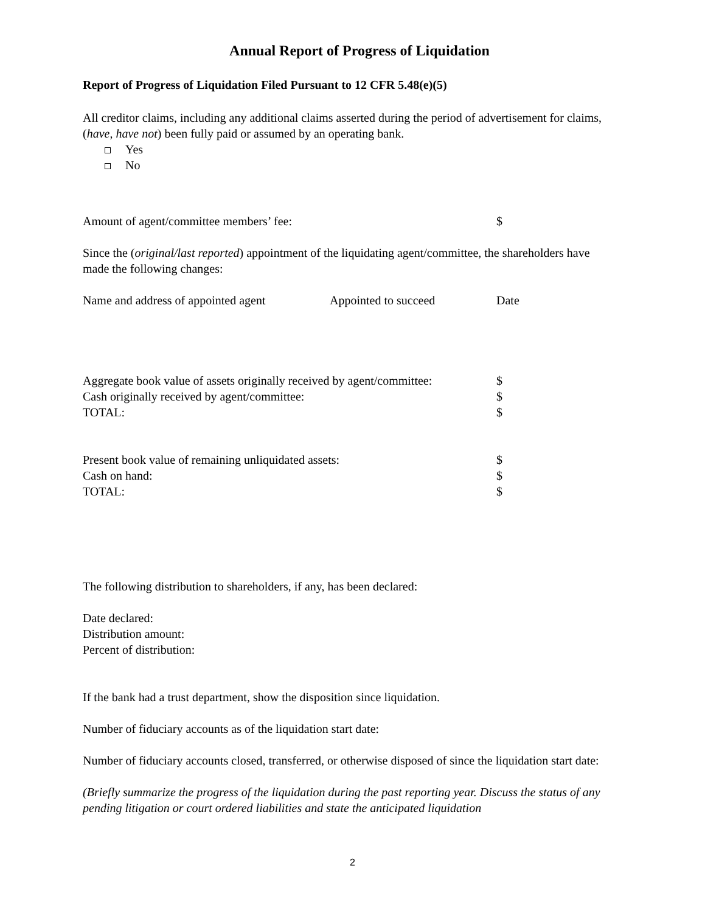Annual Report of Progress of Liquidation
Report of Progress of Liquidation Filed Pursuant to 12 CFR 5.48(e)(5)
All creditor claims, including any additional claims asserted during the period of advertisement for claims, (have, have not) been fully paid or assumed by an operating bank.
Yes
No
Amount of agent/committee members’ fee: $
Since the (original/last reported) appointment of the liquidating agent/committee, the shareholders have made the following changes:
Name and address of appointed agent Appointed to succeed Date
Aggregate book value of assets originally received by agent/committee: $
Cash originally received by agent/committee: $
TOTAL: $
Present book value of remaining unliquidated assets: $
Cash on hand: $
TOTAL: $
The following distribution to shareholders, if any, has been declared:
Date declared:
Distribution amount:
Percent of distribution:
If the bank had a trust department, show the disposition since liquidation.
Number of fiduciary accounts as of the liquidation start date:
Number of fiduciary accounts closed, transferred, or otherwise disposed of since the liquidation start date:
(Briefly summarize the progress of the liquidation during the past reporting year. Discuss the status of any pending litigation or court ordered liabilities and state the anticipated liquidation
2